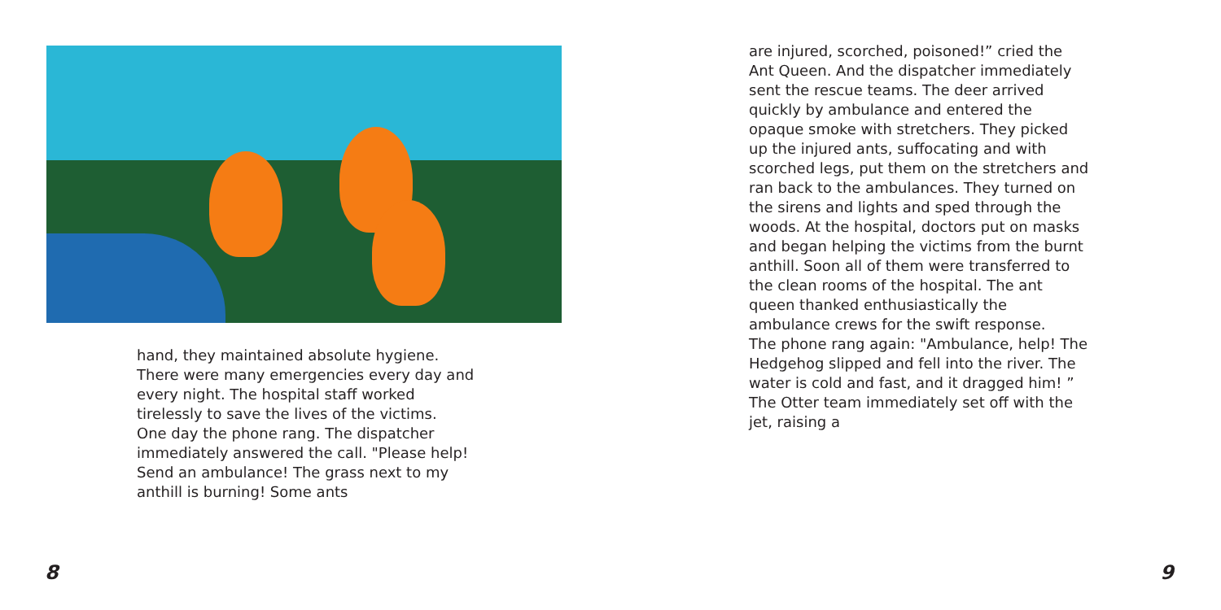hand, they maintained absolute hygiene. There were many emergencies every day and every night. The hospital staff worked tirelessly to save the lives of the victims.
One day the phone rang. The dispatcher immediately answered the call. "Please help! Send an ambulance! The grass next to my anthill is burning! Some ants
8
are injured, scorched, poisoned!” cried the Ant Queen. And the dispatcher immediately sent the rescue teams. The deer arrived quickly by ambulance and entered the opaque smoke with stretchers. They picked up the injured ants, suffocating and with scorched legs, put them on the stretchers and ran back to the ambulances. They turned on the sirens and lights and sped through the woods. At the hospital, doctors put on masks and began helping the victims from the burnt anthill. Soon all of them were transferred to the clean rooms of the hospital. The ant queen thanked enthusiastically the ambulance crews for the swift response.
The phone rang again: "Ambulance, help! The Hedgehog slipped and fell into the river. The water is cold and fast, and it dragged him! ” The Otter team immediately set off with the jet, raising a
9